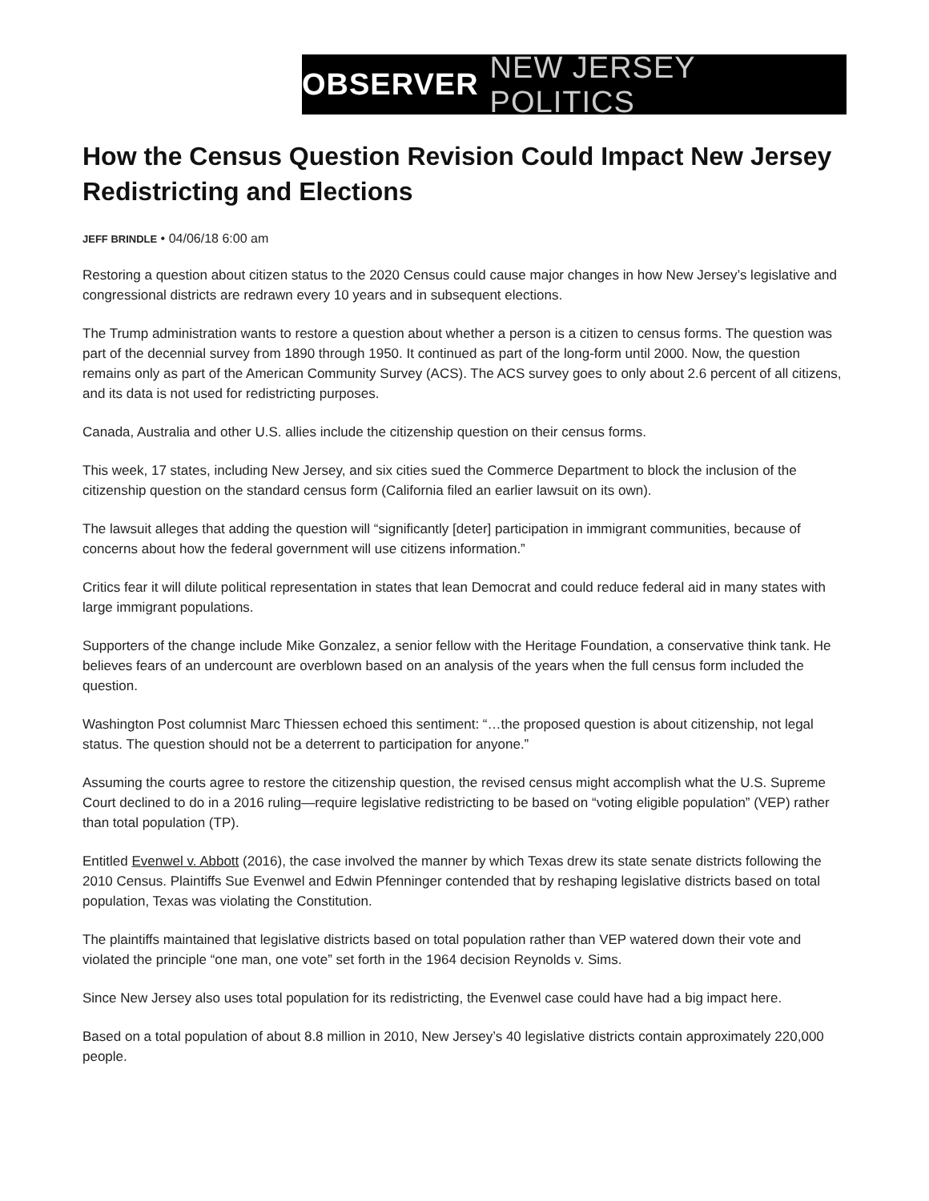OBSERVER NEW JERSEY POLITICS
How the Census Question Revision Could Impact New Jersey Redistricting and Elections
JEFF BRINDLE • 04/06/18 6:00 am
Restoring a question about citizen status to the 2020 Census could cause major changes in how New Jersey’s legislative and congressional districts are redrawn every 10 years and in subsequent elections.
The Trump administration wants to restore a question about whether a person is a citizen to census forms. The question was part of the decennial survey from 1890 through 1950. It continued as part of the long-form until 2000. Now, the question remains only as part of the American Community Survey (ACS). The ACS survey goes to only about 2.6 percent of all citizens, and its data is not used for redistricting purposes.
Canada, Australia and other U.S. allies include the citizenship question on their census forms.
This week, 17 states, including New Jersey, and six cities sued the Commerce Department to block the inclusion of the citizenship question on the standard census form (California filed an earlier lawsuit on its own).
The lawsuit alleges that adding the question will “significantly [deter] participation in immigrant communities, because of concerns about how the federal government will use citizens information.”
Critics fear it will dilute political representation in states that lean Democrat and could reduce federal aid in many states with large immigrant populations.
Supporters of the change include Mike Gonzalez, a senior fellow with the Heritage Foundation, a conservative think tank. He believes fears of an undercount are overblown based on an analysis of the years when the full census form included the question.
Washington Post columnist Marc Thiessen echoed this sentiment: “…the proposed question is about citizenship, not legal status. The question should not be a deterrent to participation for anyone.”
Assuming the courts agree to restore the citizenship question, the revised census might accomplish what the U.S. Supreme Court declined to do in a 2016 ruling—require legislative redistricting to be based on “voting eligible population” (VEP) rather than total population (TP).
Entitled Evenwel v. Abbott (2016), the case involved the manner by which Texas drew its state senate districts following the 2010 Census. Plaintiffs Sue Evenwel and Edwin Pfenninger contended that by reshaping legislative districts based on total population, Texas was violating the Constitution.
The plaintiffs maintained that legislative districts based on total population rather than VEP watered down their vote and violated the principle “one man, one vote” set forth in the 1964 decision Reynolds v. Sims.
Since New Jersey also uses total population for its redistricting, the Evenwel case could have had a big impact here.
Based on a total population of about 8.8 million in 2010, New Jersey’s 40 legislative districts contain approximately 220,000 people.